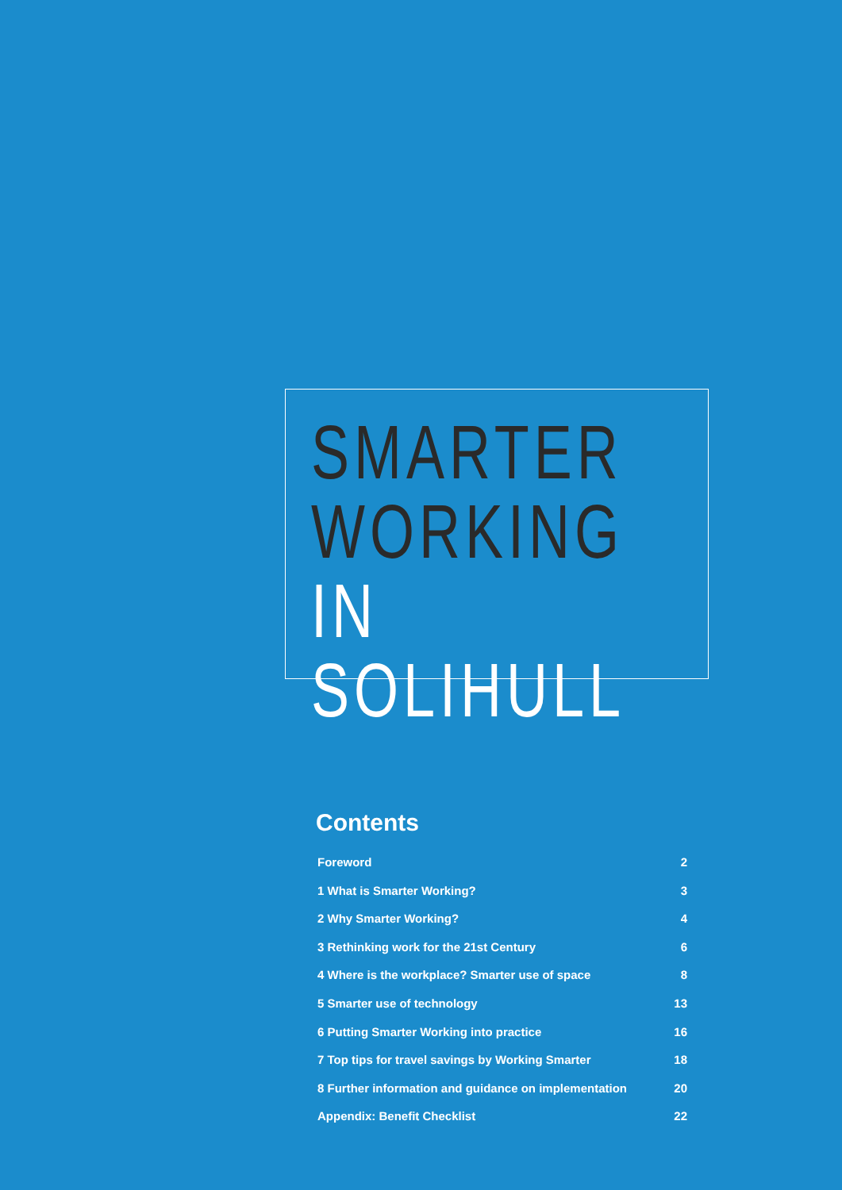SMARTER
WORKING
IN SOLIHULL
Contents
Foreword 2
1 What is Smarter Working? 3
2 Why Smarter Working? 4
3 Rethinking work for the 21st Century 6
4 Where is the workplace? Smarter use of space 8
5 Smarter use of technology 13
6 Putting Smarter Working into practice 16
7 Top tips for travel savings by Working Smarter 18
8 Further information and guidance on implementation 20
Appendix: Benefit Checklist 22